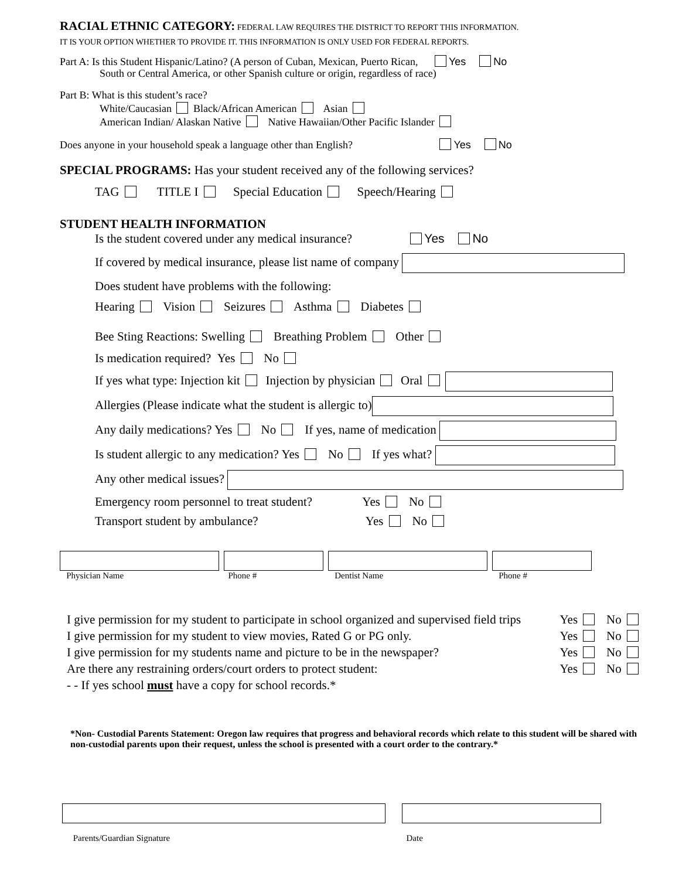RACIAL ETHNIC CATEGORY: FEDERAL LAW REQUIRES THE DISTRICT TO REPORT THIS INFORMATION.
IT IS YOUR OPTION WHETHER TO PROVIDE IT. THIS INFORMATION IS ONLY USED FOR FEDERAL REPORTS.
Part A: Is this Student Hispanic/Latino? (A person of Cuban, Mexican, Puerto Rican, Yes No
South or Central America, or other Spanish culture or origin, regardless of race)
Part B: What is this student’s race?
White/Caucasian Black/African American Asian
American Indian/ Alaskan Native Native Hawaiian/Other Pacific Islander
Does anyone in your household speak a language other than English? Yes No
SPECIAL PROGRAMS: Has your student received any of the following services?
TAG TITLE I Special Education Speech/Hearing
STUDENT HEALTH INFORMATION
Is the student covered under any medical insurance? Yes No
If covered by medical insurance, please list name of company
Does student have problems with the following:
Hearing Vision Seizures Asthma Diabetes
Bee Sting Reactions: Swelling Breathing Problem Other
Is medication required? Yes No
If yes what type: Injection kit Injection by physician Oral
Allergies (Please indicate what the student is allergic to)
Any daily medications? Yes No If yes, name of medication
Is student allergic to any medication? Yes No If yes what?
Any other medical issues?
Emergency room personnel to treat student? Yes No
Transport student by ambulance? Yes No
Physician Name
Phone #
Dentist Name
Phone #
I give permission for my student to participate in school organized and supervised field trips Yes No
I give permission for my student to view movies, Rated G or PG only. Yes No
I give permission for my students name and picture to be in the newspaper? Yes No
Are there any restraining orders/court orders to protect student: Yes No
- - If yes school must have a copy for school records.*
*Non- Custodial Parents Statement: Oregon law requires that progress and behavioral records which relate to this student will be shared with non-custodial parents upon their request, unless the school is presented with a court order to the contrary.*
Parents/Guardian Signature
Date